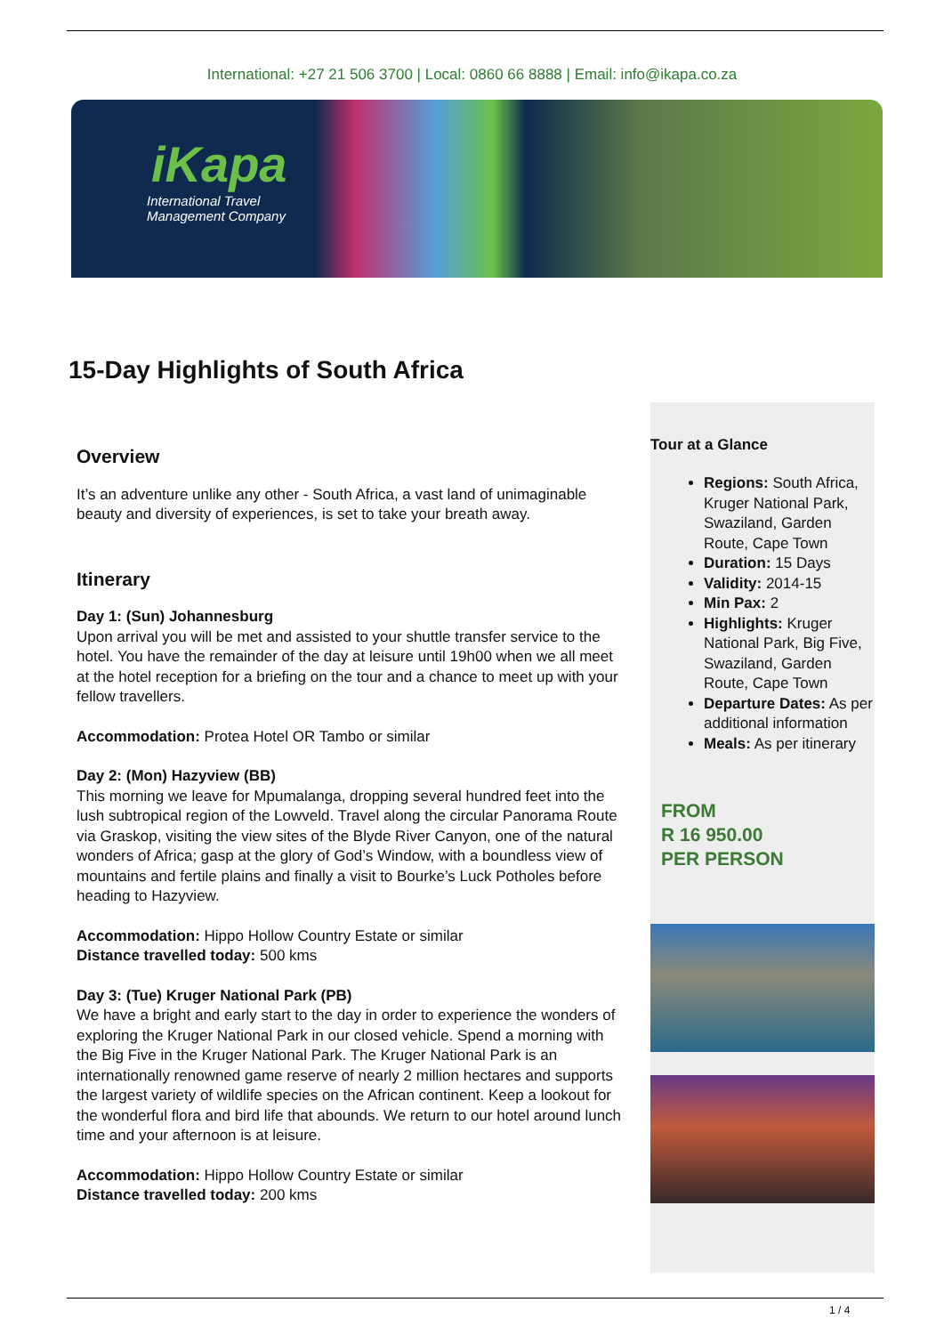International: +27 21 506 3700 | Local: 0860 66 8888 | Email: info@ikapa.co.za
iKapa
International Travel
Management Company
15-Day Highlights of South Africa
Overview
It’s an adventure unlike any other - South Africa, a vast land of unimaginable beauty and diversity of experiences, is set to take your breath away.
Itinerary
Day 1: (Sun) Johannesburg
Upon arrival you will be met and assisted to your shuttle transfer service to the hotel. You have the remainder of the day at leisure until 19h00 when we all meet at the hotel reception for a briefing on the tour and a chance to meet up with your fellow travellers.
Accommodation: Protea Hotel OR Tambo or similar
Day 2: (Mon) Hazyview (BB)
This morning we leave for Mpumalanga, dropping several hundred feet into the lush subtropical region of the Lowveld. Travel along the circular Panorama Route via Graskop, visiting the view sites of the Blyde River Canyon, one of the natural wonders of Africa; gasp at the glory of God’s Window, with a boundless view of mountains and fertile plains and finally a visit to Bourke’s Luck Potholes before heading to Hazyview.
Accommodation: Hippo Hollow Country Estate or similar
Distance travelled today: 500 kms
Day 3: (Tue) Kruger National Park (PB)
We have a bright and early start to the day in order to experience the wonders of exploring the Kruger National Park in our closed vehicle. Spend a morning with the Big Five in the Kruger National Park. The Kruger National Park is an internationally renowned game reserve of nearly 2 million hectares and supports the largest variety of wildlife species on the African continent. Keep a lookout for the wonderful flora and bird life that abounds. We return to our hotel around lunch time and your afternoon is at leisure.
Accommodation: Hippo Hollow Country Estate or similar
Distance travelled today: 200 kms
Tour at a Glance
Regions: South Africa, Kruger National Park, Swaziland, Garden Route, Cape Town
Duration: 15 Days
Validity: 2014-15
Min Pax: 2
Highlights: Kruger National Park, Big Five, Swaziland, Garden Route, Cape Town
Departure Dates: As per additional information
Meals: As per itinerary
FROM
R 16 950.00
PER PERSON
1 / 4